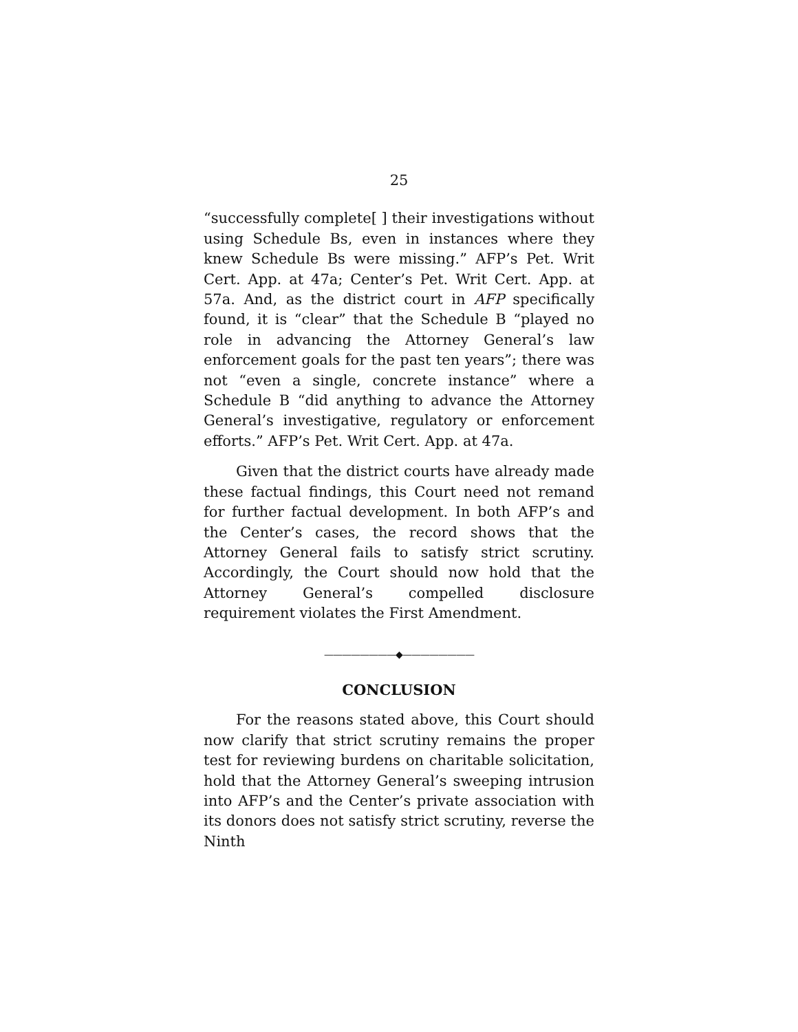25
“successfully complete[ ] their investigations without using Schedule Bs, even in instances where they knew Schedule Bs were missing.” AFP’s Pet. Writ Cert. App. at 47a; Center’s Pet. Writ Cert. App. at 57a. And, as the district court in AFP specifically found, it is “clear” that the Schedule B “played no role in advancing the Attorney General’s law enforcement goals for the past ten years”; there was not “even a single, concrete instance” where a Schedule B “did anything to advance the Attorney General’s investigative, regulatory or enforcement efforts.” AFP’s Pet. Writ Cert. App. at 47a.
Given that the district courts have already made these factual findings, this Court need not remand for further factual development. In both AFP’s and the Center’s cases, the record shows that the Attorney General fails to satisfy strict scrutiny. Accordingly, the Court should now hold that the Attorney General’s compelled disclosure requirement violates the First Amendment.
————————◆————————
CONCLUSION
For the reasons stated above, this Court should now clarify that strict scrutiny remains the proper test for reviewing burdens on charitable solicitation, hold that the Attorney General’s sweeping intrusion into AFP’s and the Center’s private association with its donors does not satisfy strict scrutiny, reverse the Ninth